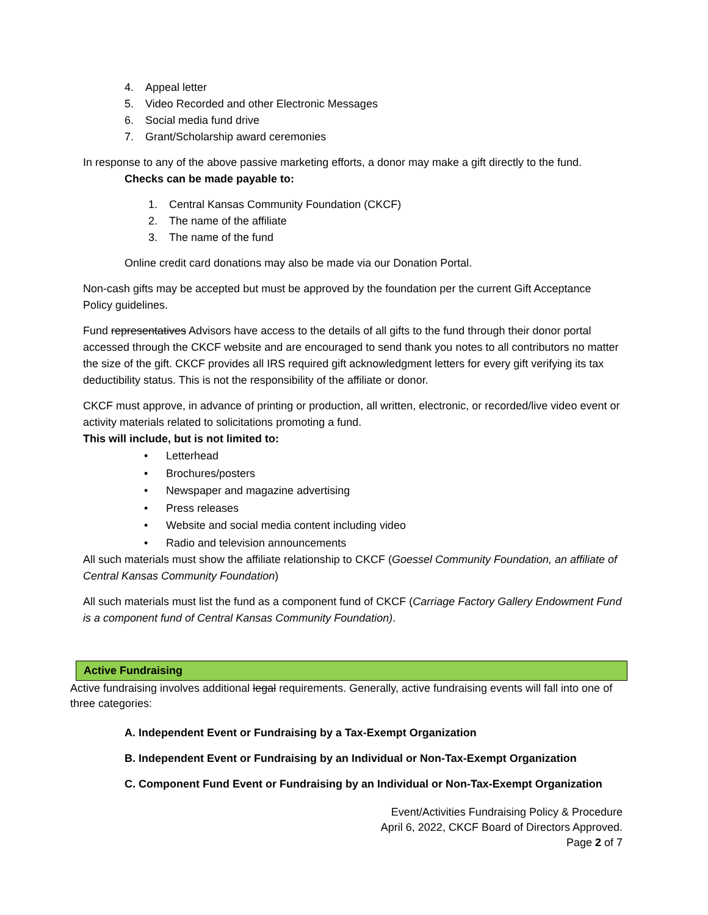4. Appeal letter
5. Video Recorded and other Electronic Messages
6. Social media fund drive
7. Grant/Scholarship award ceremonies
In response to any of the above passive marketing efforts, a donor may make a gift directly to the fund.
Checks can be made payable to:
1. Central Kansas Community Foundation (CKCF)
2. The name of the affiliate
3. The name of the fund
Online credit card donations may also be made via our Donation Portal.
Non-cash gifts may be accepted but must be approved by the foundation per the current Gift Acceptance Policy guidelines.
Fund representatives Advisors have access to the details of all gifts to the fund through their donor portal accessed through the CKCF website and are encouraged to send thank you notes to all contributors no matter the size of the gift. CKCF provides all IRS required gift acknowledgment letters for every gift verifying its tax deductibility status. This is not the responsibility of the affiliate or donor.
CKCF must approve, in advance of printing or production, all written, electronic, or recorded/live video event or activity materials related to solicitations promoting a fund.
This will include, but is not limited to:
• Letterhead
• Brochures/posters
• Newspaper and magazine advertising
• Press releases
• Website and social media content including video
• Radio and television announcements
All such materials must show the affiliate relationship to CKCF (Goessel Community Foundation, an affiliate of Central Kansas Community Foundation)
All such materials must list the fund as a component fund of CKCF (Carriage Factory Gallery Endowment Fund is a component fund of Central Kansas Community Foundation).
Active Fundraising
Active fundraising involves additional legal requirements. Generally, active fundraising events will fall into one of three categories:
A. Independent Event or Fundraising by a Tax-Exempt Organization
B. Independent Event or Fundraising by an Individual or Non-Tax-Exempt Organization
C. Component Fund Event or Fundraising by an Individual or Non-Tax-Exempt Organization
Event/Activities Fundraising Policy & Procedure
April 6, 2022, CKCF Board of Directors Approved.
Page 2 of 7